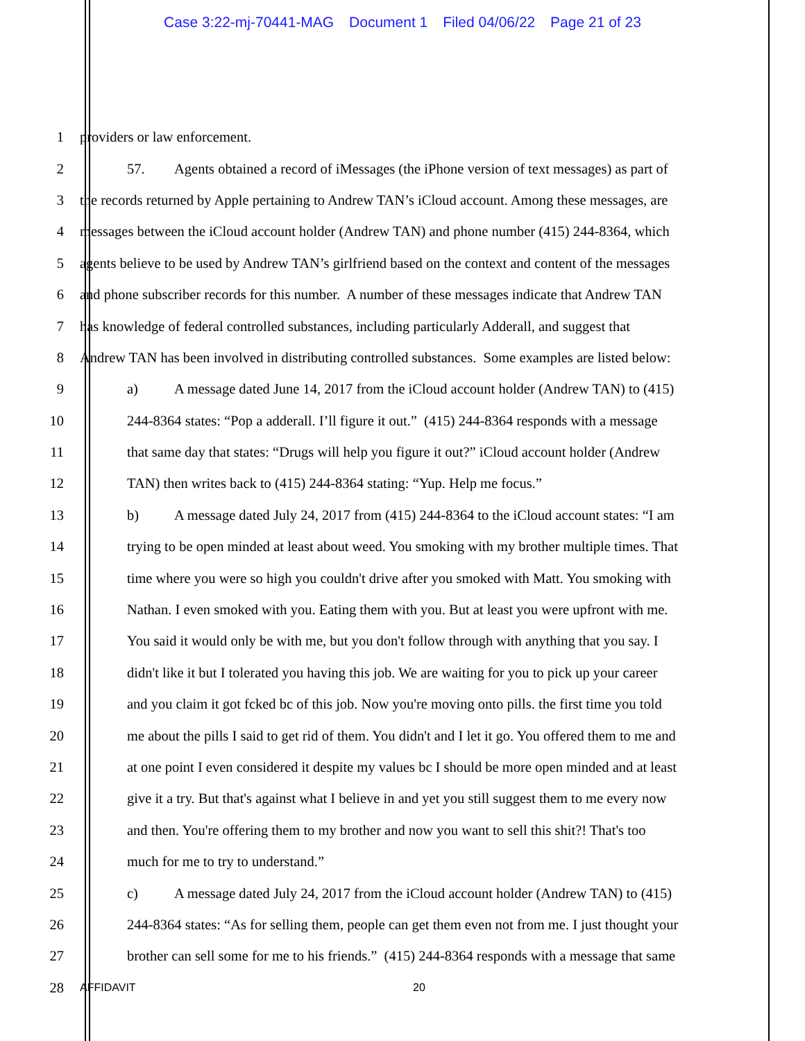Case 3:22-mj-70441-MAG Document 1 Filed 04/06/22 Page 21 of 23
1 providers or law enforcement.
2 57. Agents obtained a record of iMessages (the iPhone version of text messages) as part of
3 the records returned by Apple pertaining to Andrew TAN’s iCloud account. Among these messages, are
4 messages between the iCloud account holder (Andrew TAN) and phone number (415) 244-8364, which
5 agents believe to be used by Andrew TAN’s girlfriend based on the context and content of the messages
6 and phone subscriber records for this number. A number of these messages indicate that Andrew TAN
7 has knowledge of federal controlled substances, including particularly Adderall, and suggest that
8 Andrew TAN has been involved in distributing controlled substances. Some examples are listed below:
9 a) A message dated June 14, 2017 from the iCloud account holder (Andrew TAN) to (415)
10 244-8364 states: “Pop a adderall. I’ll figure it out.” (415) 244-8364 responds with a message
11 that same day that states: “Drugs will help you figure it out?” iCloud account holder (Andrew
12 TAN) then writes back to (415) 244-8364 stating: “Yup. Help me focus.”
13 b) A message dated July 24, 2017 from (415) 244-8364 to the iCloud account states: “I am
14 trying to be open minded at least about weed. You smoking with my brother multiple times. That
15 time where you were so high you couldn't drive after you smoked with Matt. You smoking with
16 Nathan. I even smoked with you. Eating them with you. But at least you were upfront with me.
17 You said it would only be with me, but you don't follow through with anything that you say. I
18 didn't like it but I tolerated you having this job. We are waiting for you to pick up your career
19 and you claim it got fcked bc of this job. Now you're moving onto pills. the first time you told
20 me about the pills I said to get rid of them. You didn't and I let it go. You offered them to me and
21 at one point I even considered it despite my values bc I should be more open minded and at least
22 give it a try. But that's against what I believe in and yet you still suggest them to me every now
23 and then. You're offering them to my brother and now you want to sell this shit?! That's too
24 much for me to try to understand.”
25 c) A message dated July 24, 2017 from the iCloud account holder (Andrew TAN) to (415)
26 244-8364 states: “As for selling them, people can get them even not from me. I just thought your
27 brother can sell some for me to his friends.” (415) 244-8364 responds with a message that same
28
AFFIDAVIT 20